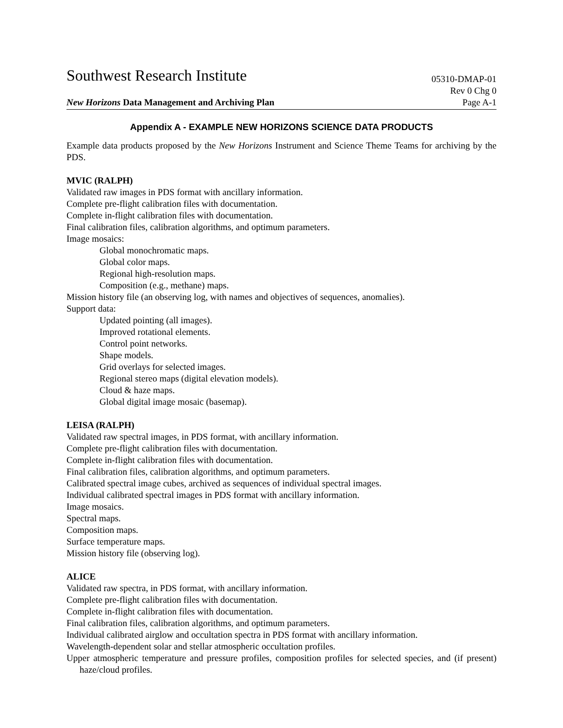Southwest Research Institute
05310-DMAP-01
New Horizons Data Management and Archiving Plan
Rev 0 Chg 0
Page A-1
Appendix A - EXAMPLE NEW HORIZONS SCIENCE DATA PRODUCTS
Example data products proposed by the New Horizons Instrument and Science Theme Teams for archiving by the PDS.
MVIC (RALPH)
Validated raw images in PDS format with ancillary information.
Complete pre-flight calibration files with documentation.
Complete in-flight calibration files with documentation.
Final calibration files, calibration algorithms, and optimum parameters.
Image mosaics:
Global monochromatic maps.
Global color maps.
Regional high-resolution maps.
Composition (e.g., methane) maps.
Mission history file (an observing log, with names and objectives of sequences, anomalies).
Support data:
Updated pointing (all images).
Improved rotational elements.
Control point networks.
Shape models.
Grid overlays for selected images.
Regional stereo maps (digital elevation models).
Cloud & haze maps.
Global digital image mosaic (basemap).
LEISA (RALPH)
Validated raw spectral images, in PDS format, with ancillary information.
Complete pre-flight calibration files with documentation.
Complete in-flight calibration files with documentation.
Final calibration files, calibration algorithms, and optimum parameters.
Calibrated spectral image cubes, archived as sequences of individual spectral images.
Individual calibrated spectral images in PDS format with ancillary information.
Image mosaics.
Spectral maps.
Composition maps.
Surface temperature maps.
Mission history file (observing log).
ALICE
Validated raw spectra, in PDS format, with ancillary information.
Complete pre-flight calibration files with documentation.
Complete in-flight calibration files with documentation.
Final calibration files, calibration algorithms, and optimum parameters.
Individual calibrated airglow and occultation spectra in PDS format with ancillary information.
Wavelength-dependent solar and stellar atmospheric occultation profiles.
Upper atmospheric temperature and pressure profiles, composition profiles for selected species, and (if present) haze/cloud profiles.